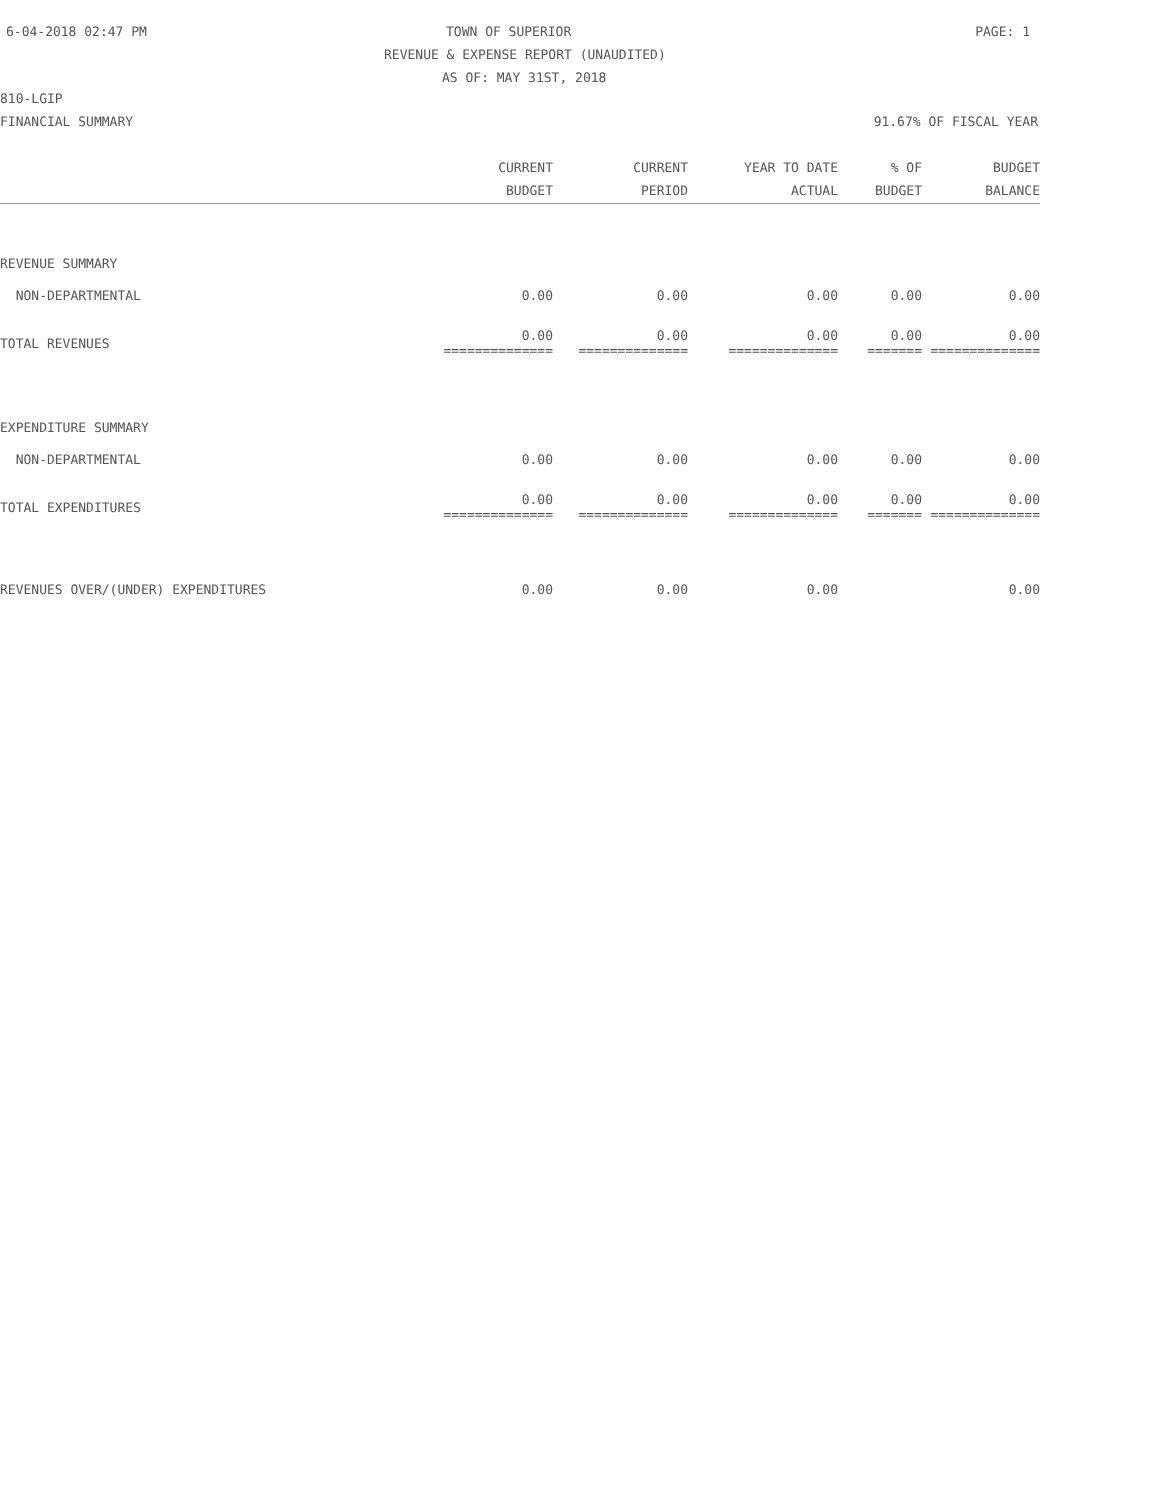6-04-2018 02:47 PM TOWN OF SUPERIOR PAGE: 1
REVENUE & EXPENSE REPORT (UNAUDITED)
AS OF: MAY 31ST, 2018
810-LGIP
FINANCIAL SUMMARY 91.67% OF FISCAL YEAR
| | CURRENT | CURRENT | YEAR TO DATE | % OF | BUDGET |
| --- | --- | --- | --- | --- | --- |
| | BUDGET | PERIOD | ACTUAL | BUDGET | BALANCE |
| REVENUE SUMMARY | | | | | |
| NON-DEPARTMENTAL | 0.00 | 0.00 | 0.00 | 0.00 | 0.00 |
| TOTAL REVENUES | 0.00 ============== | 0.00 ============== | 0.00 ============== | 0.00 ======= | 0.00 ============== |
| EXPENDITURE SUMMARY | | | | | |
| NON-DEPARTMENTAL | 0.00 | 0.00 | 0.00 | 0.00 | 0.00 |
| TOTAL EXPENDITURES | 0.00 ============== | 0.00 ============== | 0.00 ============== | 0.00 ======= | 0.00 ============== |
| REVENUES OVER/(UNDER) EXPENDITURES | 0.00 | 0.00 | 0.00 | | 0.00 |